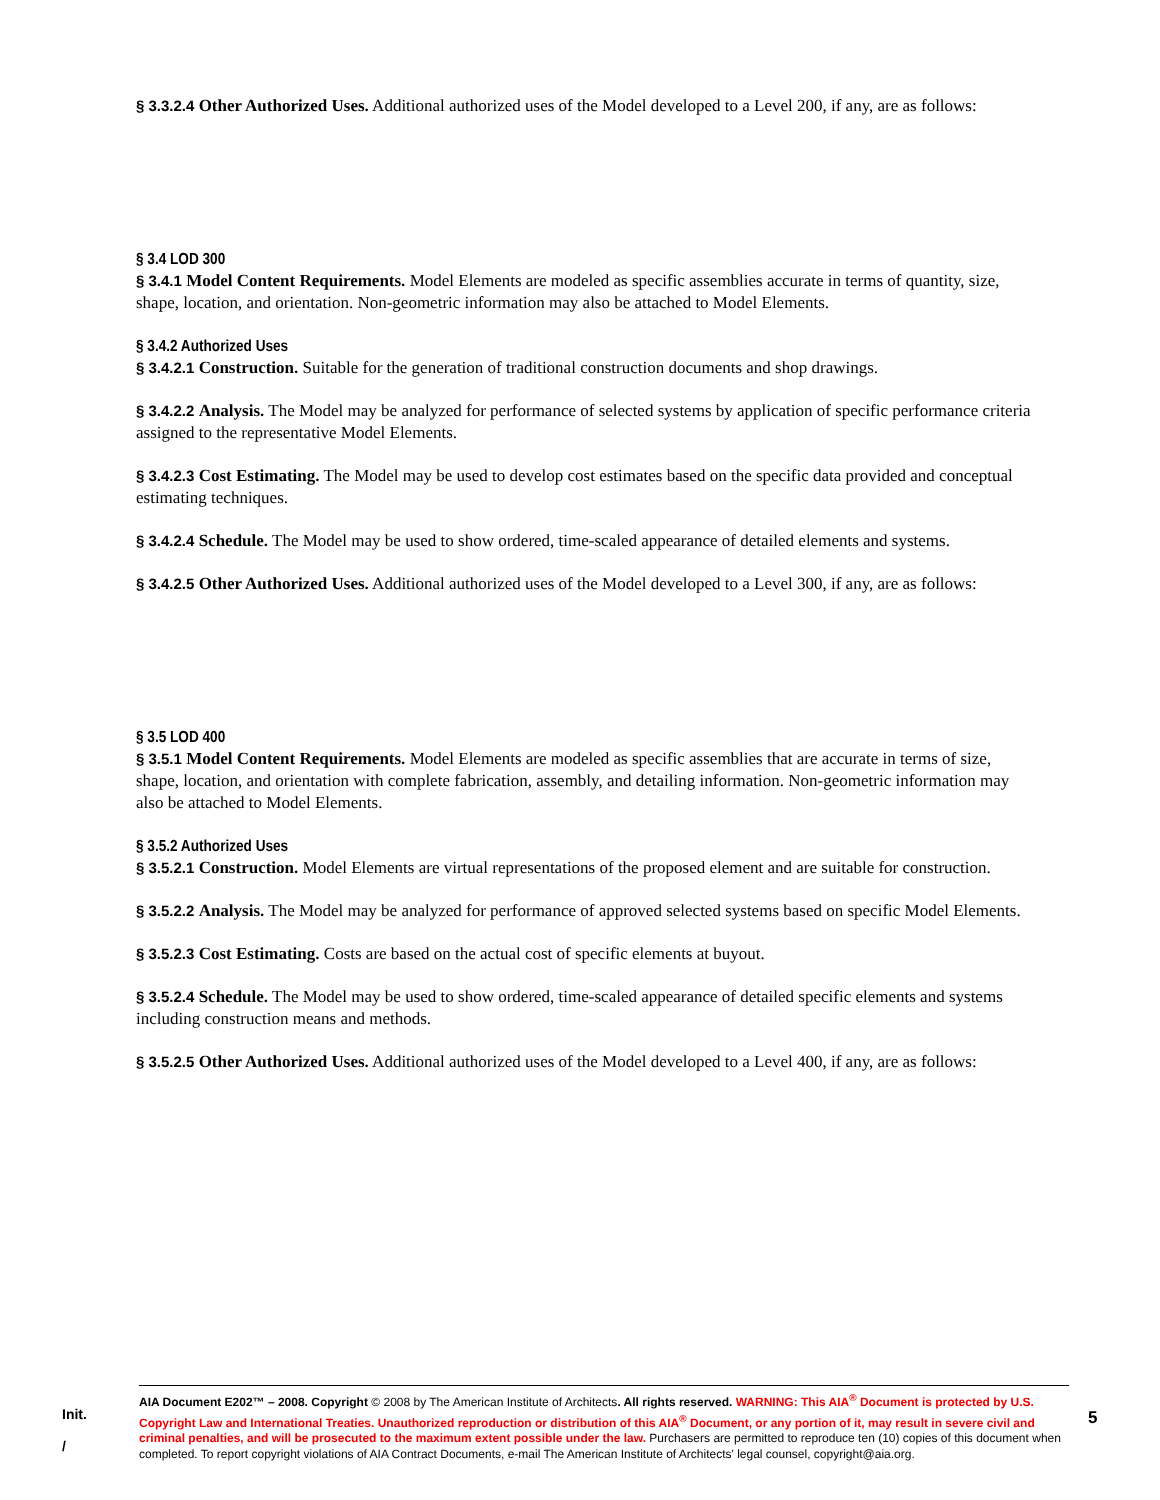§ 3.3.2.4 Other Authorized Uses. Additional authorized uses of the Model developed to a Level 200, if any, are as follows:
§ 3.4 LOD 300
§ 3.4.1 Model Content Requirements. Model Elements are modeled as specific assemblies accurate in terms of quantity, size, shape, location, and orientation. Non-geometric information may also be attached to Model Elements.
§ 3.4.2 Authorized Uses
§ 3.4.2.1 Construction. Suitable for the generation of traditional construction documents and shop drawings.
§ 3.4.2.2 Analysis. The Model may be analyzed for performance of selected systems by application of specific performance criteria assigned to the representative Model Elements.
§ 3.4.2.3 Cost Estimating. The Model may be used to develop cost estimates based on the specific data provided and conceptual estimating techniques.
§ 3.4.2.4 Schedule. The Model may be used to show ordered, time-scaled appearance of detailed elements and systems.
§ 3.4.2.5 Other Authorized Uses. Additional authorized uses of the Model developed to a Level 300, if any, are as follows:
§ 3.5 LOD 400
§ 3.5.1 Model Content Requirements. Model Elements are modeled as specific assemblies that are accurate in terms of size, shape, location, and orientation with complete fabrication, assembly, and detailing information. Non-geometric information may also be attached to Model Elements.
§ 3.5.2 Authorized Uses
§ 3.5.2.1 Construction. Model Elements are virtual representations of the proposed element and are suitable for construction.
§ 3.5.2.2 Analysis. The Model may be analyzed for performance of approved selected systems based on specific Model Elements.
§ 3.5.2.3 Cost Estimating. Costs are based on the actual cost of specific elements at buyout.
§ 3.5.2.4 Schedule. The Model may be used to show ordered, time-scaled appearance of detailed specific elements and systems including construction means and methods.
§ 3.5.2.5 Other Authorized Uses. Additional authorized uses of the Model developed to a Level 400, if any, are as follows:
Init.
/
AIA Document E202™ – 2008. Copyright © 2008 by The American Institute of Architects. All rights reserved. WARNING: This AIA<sup>®</sup> Document is protected by U.S. Copyright Law and International Treaties. Unauthorized reproduction or distribution of this AIA<sup>®</sup> Document, or any portion of it, may result in severe civil and criminal penalties, and will be prosecuted to the maximum extent possible under the law. Purchasers are permitted to reproduce ten (10) copies of this document when completed. To report copyright violations of AIA Contract Documents, e-mail The American Institute of Architects' legal counsel, copyright@aia.org.
5